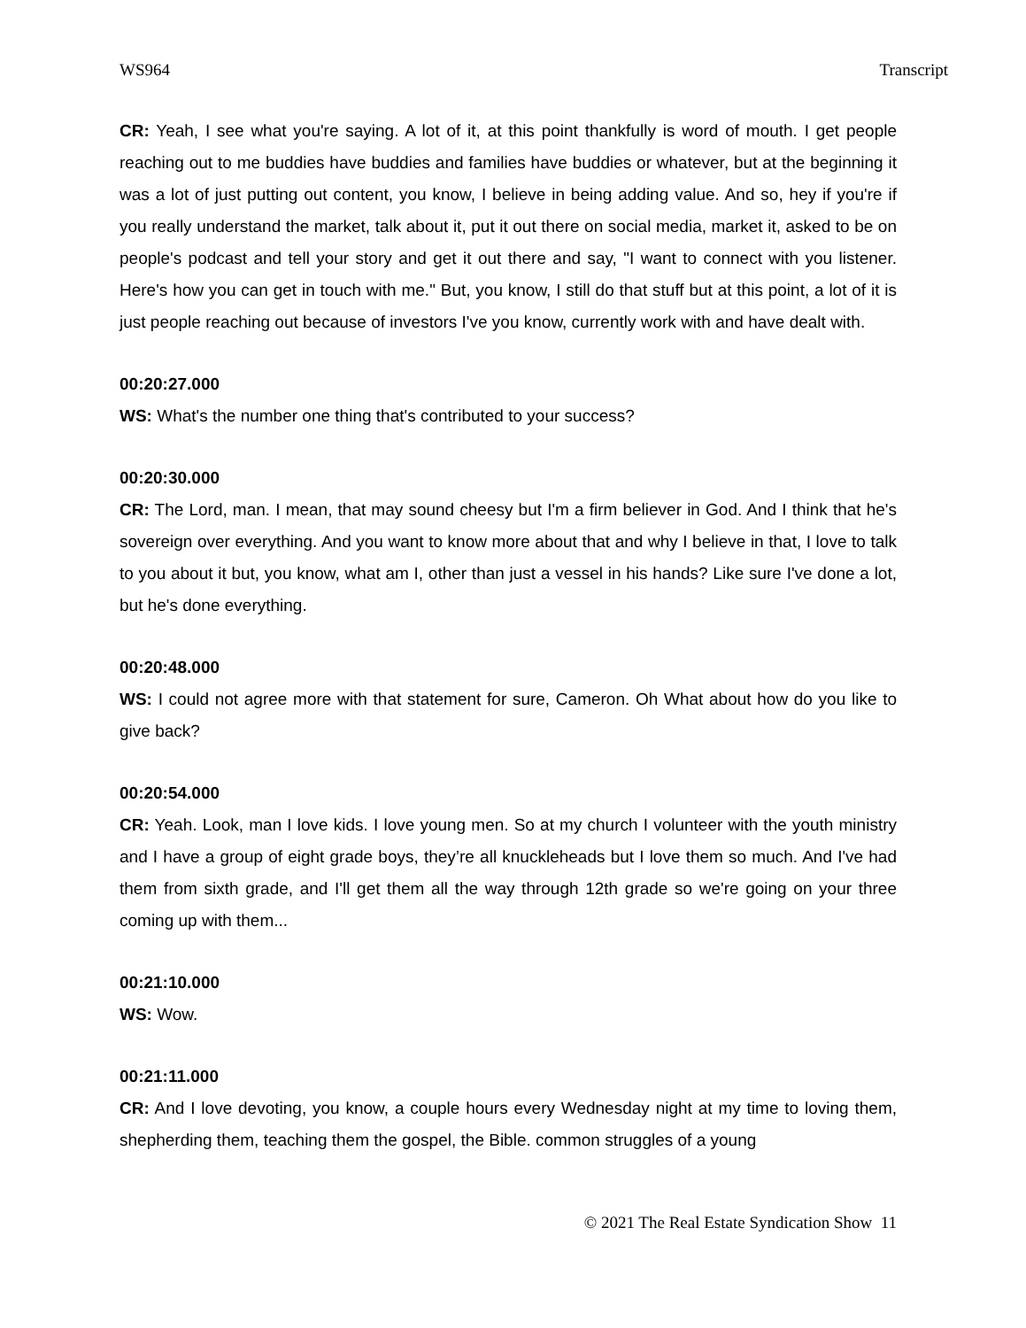WS964 Transcript
CR: Yeah, I see what you're saying. A lot of it, at this point thankfully is word of mouth. I get people reaching out to me buddies have buddies and families have buddies or whatever, but at the beginning it was a lot of just putting out content, you know, I believe in being adding value. And so, hey if you're if you really understand the market, talk about it, put it out there on social media, market it, asked to be on people's podcast and tell your story and get it out there and say, "I want to connect with you listener. Here's how you can get in touch with me." But, you know, I still do that stuff but at this point, a lot of it is just people reaching out because of investors I've you know, currently work with and have dealt with.
00:20:27.000
WS: What's the number one thing that's contributed to your success?
00:20:30.000
CR: The Lord, man. I mean, that may sound cheesy but I'm a firm believer in God. And I think that he's sovereign over everything. And you want to know more about that and why I believe in that, I love to talk to you about it but, you know, what am I, other than just a vessel in his hands? Like sure I've done a lot, but he's done everything.
00:20:48.000
WS: I could not agree more with that statement for sure, Cameron. Oh What about how do you like to give back?
00:20:54.000
CR: Yeah. Look, man I love kids. I love young men. So at my church I volunteer with the youth ministry and I have a group of eight grade boys, they’re all knuckleheads but I love them so much. And I've had them from sixth grade, and I'll get them all the way through 12th grade so we're going on your three coming up with them...
00:21:10.000
WS: Wow.
00:21:11.000
CR: And I love devoting, you know, a couple hours every Wednesday night at my time to loving them, shepherding them, teaching them the gospel, the Bible. common struggles of a young
© 2021 The Real Estate Syndication Show 11